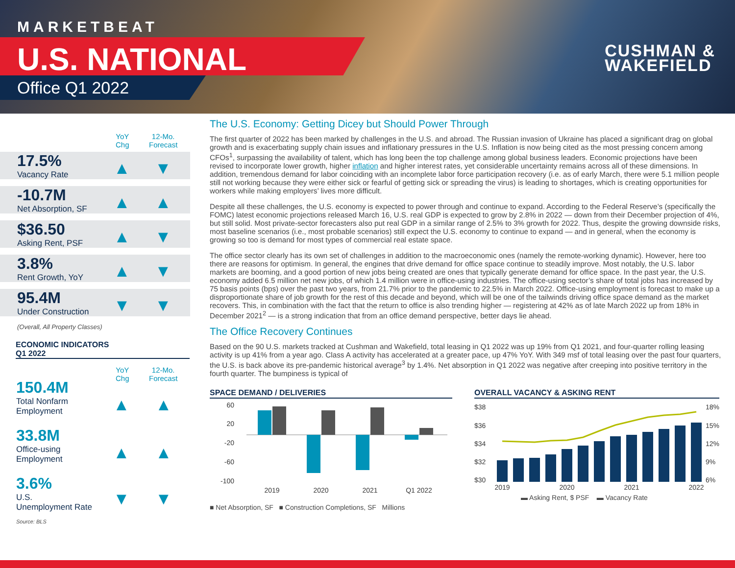MARKETBEAT
U.S. NATIONAL
Office Q1 2022
CUSHMAN &
WAKEFIELD
YoY
Chg
12-Mo.
Forecast
17.5%
Vacancy Rate
▲ ▼
-10.7M
Net Absorption, SF
▲ ▲
$36.50
Asking Rent, PSF
▲ ▼
3.8%
Rent Growth, YoY
▲ ▼
95.4M
Under Construction
▼ ▼
(Overall, All Property Classes)
ECONOMIC INDICATORS
Q1 2022
YoY
Chg
12-Mo.
Forecast
150.4M
Total Nonfarm
Employment
▲ ▲
33.8M
Office-using
Employment
▲ ▲
3.6%
U.S.
Unemployment Rate
▼ ▼
Source: BLS
The U.S. Economy: Getting Dicey but Should Power Through
The first quarter of 2022 has been marked by challenges in the U.S. and abroad. The Russian invasion of Ukraine has placed a significant drag on global growth and is exacerbating supply chain issues and inflationary pressures in the U.S. Inflation is now being cited as the most pressing concern among CFOs<sup>1</sup>, surpassing the availability of talent, which has long been the top challenge among global business leaders. Economic projections have been revised to incorporate lower growth, higher inflation and higher interest rates, yet considerable uncertainty remains across all of these dimensions. In addition, tremendous demand for labor coinciding with an incomplete labor force participation recovery (i.e. as of early March, there were 5.1 million people still not working because they were either sick or fearful of getting sick or spreading the virus) is leading to shortages, which is creating opportunities for workers while making employers’ lives more difficult.
Despite all these challenges, the U.S. economy is expected to power through and continue to expand. According to the Federal Reserve’s (specifically the FOMC) latest economic projections released March 16, U.S. real GDP is expected to grow by 2.8% in 2022 — down from their December projection of 4%, but still solid. Most private-sector forecasters also put real GDP in a similar range of 2.5% to 3% growth for 2022. Thus, despite the growing downside risks, most baseline scenarios (i.e., most probable scenarios) still expect the U.S. economy to continue to expand — and in general, when the economy is growing so too is demand for most types of commercial real estate space.
The office sector clearly has its own set of challenges in addition to the macroeconomic ones (namely the remote-working dynamic). However, here too there are reasons for optimism. In general, the engines that drive demand for office space continue to steadily improve. Most notably, the U.S. labor markets are booming, and a good portion of new jobs being created are ones that typically generate demand for office space. In the past year, the U.S. economy added 6.5 million net new jobs, of which 1.4 million were in office-using industries. The office-using sector’s share of total jobs has increased by 75 basis points (bps) over the past two years, from 21.7% prior to the pandemic to 22.5% in March 2022. Office-using employment is forecast to make up a disproportionate share of job growth for the rest of this decade and beyond, which will be one of the tailwinds driving office space demand as the market recovers. This, in combination with the fact that the return to office is also trending higher — registering at 42% as of late March 2022 up from 18% in December 2021<sup>2</sup> — is a strong indication that from an office demand perspective, better days lie ahead.
The Office Recovery Continues
Based on the 90 U.S. markets tracked at Cushman and Wakefield, total leasing in Q1 2022 was up 19% from Q1 2021, and four-quarter rolling leasing activity is up 41% from a year ago. Class A activity has accelerated at a greater pace, up 47% YoY. With 349 msf of total leasing over the past four quarters, the U.S. is back above its pre-pandemic historical average<sup>3</sup> by 1.4%. Net absorption in Q1 2022 was negative after creeping into positive territory in the fourth quarter. The bumpiness is typical of
SPACE DEMAND / DELIVERIES
60
20
-20
-60
-100
2019
2020
2021
Q1 2022
■ Net Absorption, SF ■ Construction Completions, SF Millions
OVERALL VACANCY & ASKING RENT
$38
$36
$34
$32
$30
18%
15%
12%
9%
6%
2019
2020
2021
2022
▬ Asking Rent, $ PSF ▬ Vacancy Rate